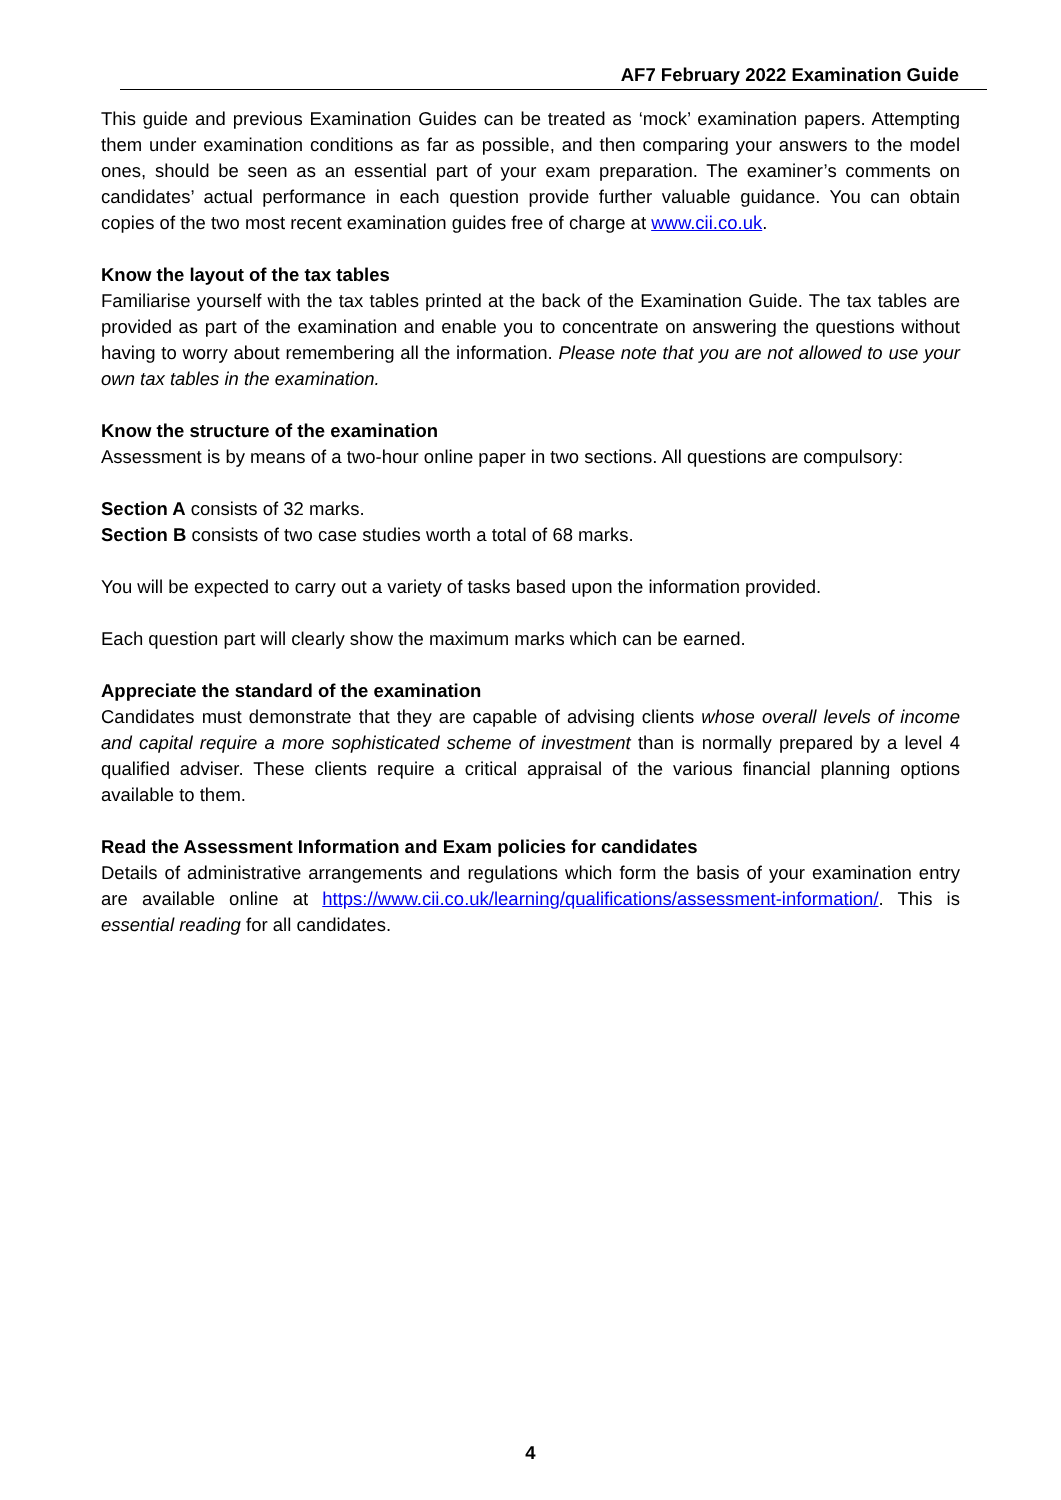AF7 February 2022 Examination Guide
This guide and previous Examination Guides can be treated as ‘mock’ examination papers. Attempting them under examination conditions as far as possible, and then comparing your answers to the model ones, should be seen as an essential part of your exam preparation. The examiner’s comments on candidates’ actual performance in each question provide further valuable guidance. You can obtain copies of the two most recent examination guides free of charge at www.cii.co.uk.
Know the layout of the tax tables
Familiarise yourself with the tax tables printed at the back of the Examination Guide. The tax tables are provided as part of the examination and enable you to concentrate on answering the questions without having to worry about remembering all the information. Please note that you are not allowed to use your own tax tables in the examination.
Know the structure of the examination
Assessment is by means of a two-hour online paper in two sections. All questions are compulsory:
Section A consists of 32 marks.
Section B consists of two case studies worth a total of 68 marks.
You will be expected to carry out a variety of tasks based upon the information provided.
Each question part will clearly show the maximum marks which can be earned.
Appreciate the standard of the examination
Candidates must demonstrate that they are capable of advising clients whose overall levels of income and capital require a more sophisticated scheme of investment than is normally prepared by a level 4 qualified adviser. These clients require a critical appraisal of the various financial planning options available to them.
Read the Assessment Information and Exam policies for candidates
Details of administrative arrangements and regulations which form the basis of your examination entry are available online at https://www.cii.co.uk/learning/qualifications/assessment-information/. This is essential reading for all candidates.
4